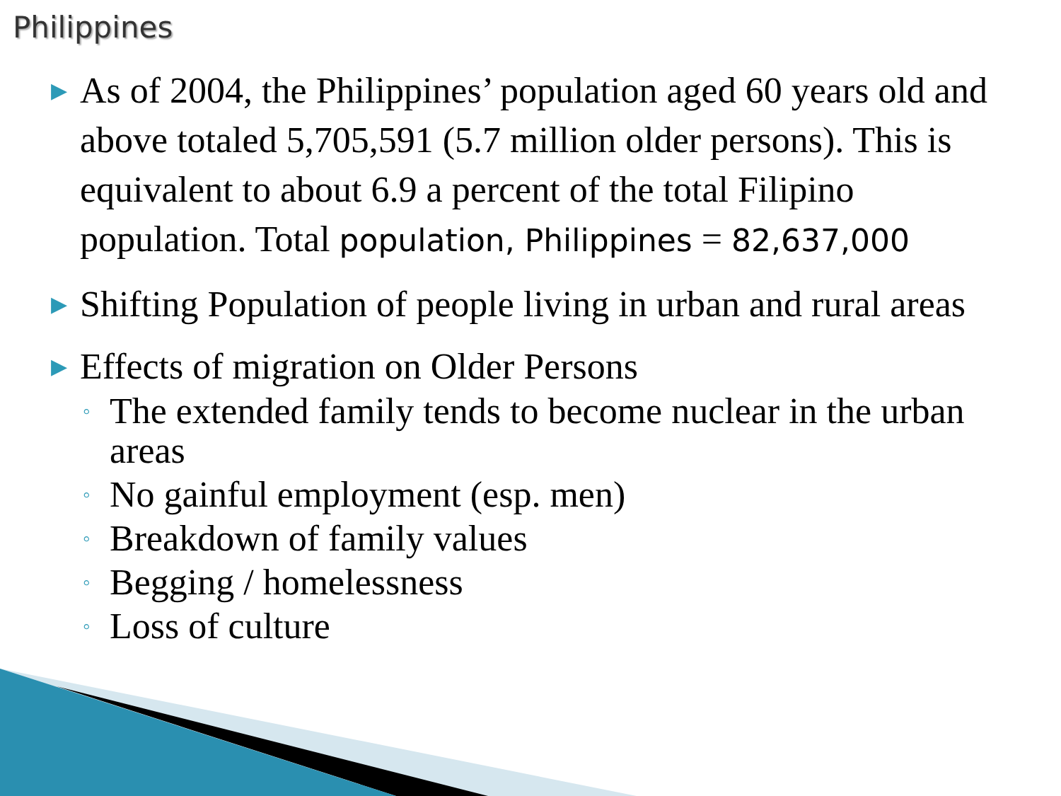Philippines
▶ As of 2004, the Philippines’ population aged 60 years old and above totaled 5,705,591 (5.7 million older persons). This is equivalent to about 6.9 a percent of the total Filipino population. Total population, Philippines = 82,637,000
▶ Shifting Population of people living in urban and rural areas
▶ Effects of migration on Older Persons
◦ The extended family tends to become nuclear in the urban areas
◦ No gainful employment (esp. men)
◦ Breakdown of family values
◦ Begging / homelessness
◦ Loss of culture